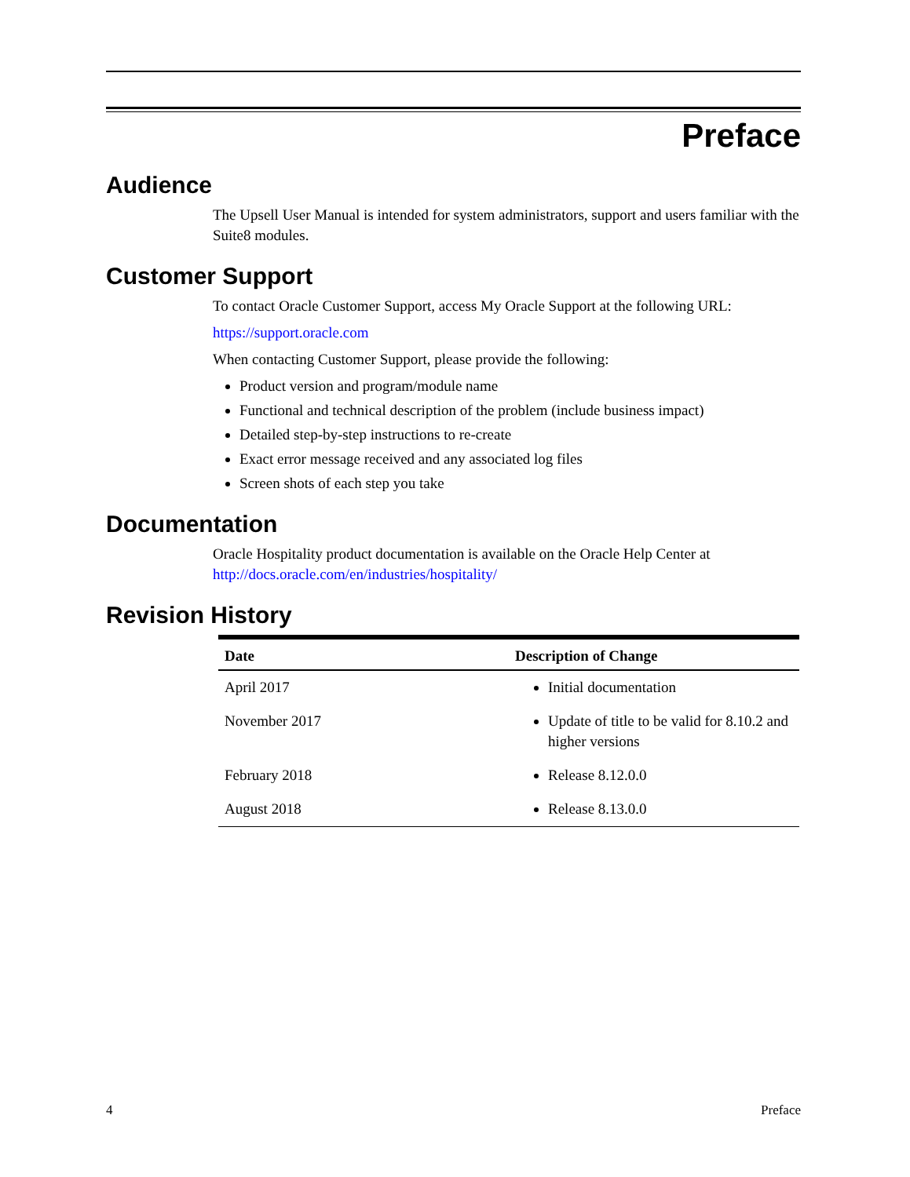Preface
Audience
The Upsell User Manual is intended for system administrators, support and users familiar with the Suite8 modules.
Customer Support
To contact Oracle Customer Support, access My Oracle Support at the following URL:
https://support.oracle.com
When contacting Customer Support, please provide the following:
Product version and program/module name
Functional and technical description of the problem (include business impact)
Detailed step-by-step instructions to re-create
Exact error message received and any associated log files
Screen shots of each step you take
Documentation
Oracle Hospitality product documentation is available on the Oracle Help Center at http://docs.oracle.com/en/industries/hospitality/
Revision History
| Date | Description of Change |
| --- | --- |
| April 2017 | Initial documentation |
| November 2017 | Update of title to be valid for 8.10.2 and higher versions |
| February 2018 | Release 8.12.0.0 |
| August 2018 | Release 8.13.0.0 |
4 Preface